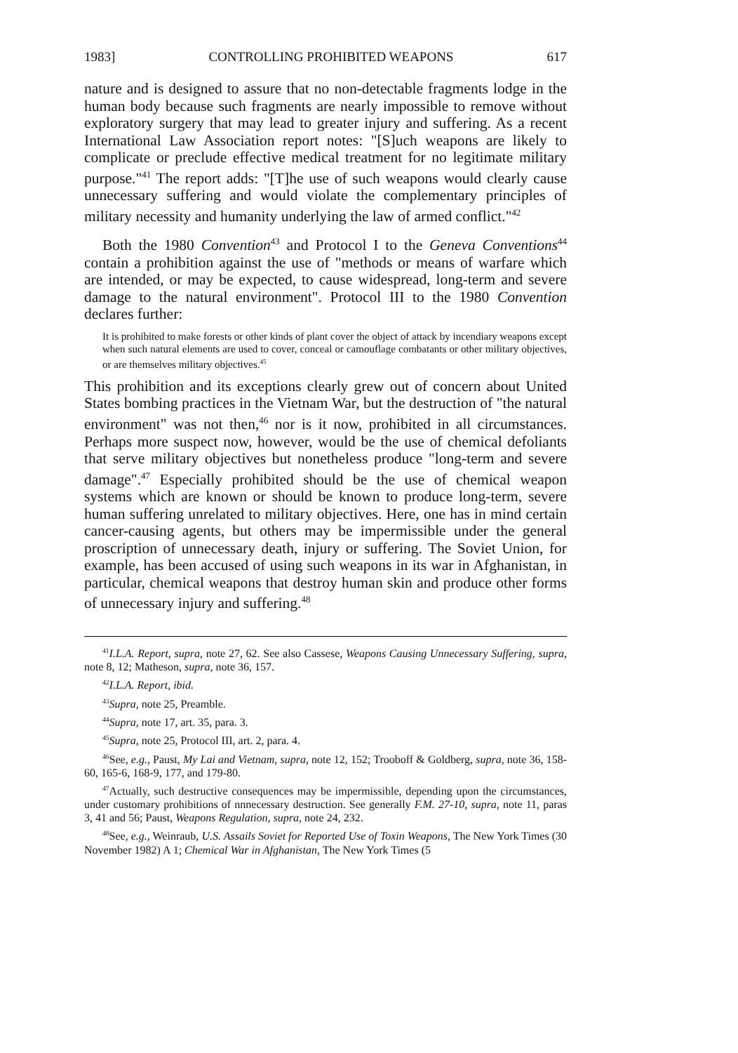1983] CONTROLLING PROHIBITED WEAPONS 617
nature and is designed to assure that no non-detectable fragments lodge in the human body because such fragments are nearly impossible to remove without exploratory surgery that may lead to greater injury and suffering. As a recent International Law Association report notes: "[S]uch weapons are likely to complicate or preclude effective medical treatment for no legitimate military purpose."<sup>41</sup> The report adds: "[T]he use of such weapons would clearly cause unnecessary suffering and would violate the complementary principles of military necessity and humanity underlying the law of armed conflict."<sup>42</sup>
Both the 1980 Convention<sup>43</sup> and Protocol I to the Geneva Conventions<sup>44</sup> contain a prohibition against the use of "methods or means of warfare which are intended, or may be expected, to cause widespread, long-term and severe damage to the natural environment". Protocol III to the 1980 Convention declares further:
It is prohibited to make forests or other kinds of plant cover the object of attack by incendiary weapons except when such natural elements are used to cover, conceal or camouflage combatants or other military objectives, or are themselves military objectives.<sup>45</sup>
This prohibition and its exceptions clearly grew out of concern about United States bombing practices in the Vietnam War, but the destruction of "the natural environment" was not then,<sup>46</sup> nor is it now, prohibited in all circumstances. Perhaps more suspect now, however, would be the use of chemical defoliants that serve military objectives but nonetheless produce "long-term and severe damage".<sup>47</sup> Especially prohibited should be the use of chemical weapon systems which are known or should be known to produce long-term, severe human suffering unrelated to military objectives. Here, one has in mind certain cancer-causing agents, but others may be impermissible under the general proscription of unnecessary death, injury or suffering. The Soviet Union, for example, has been accused of using such weapons in its war in Afghanistan, in particular, chemical weapons that destroy human skin and produce other forms of unnecessary injury and suffering.<sup>48</sup>
<sup>41</sup> I.L.A. Report, supra, note 27, 62. See also Cassese, Weapons Causing Unnecessary Suffering, supra, note 8, 12; Matheson, supra, note 36, 157.
<sup>42</sup> I.L.A. Report, ibid.
<sup>43</sup> Supra, note 25, Preamble.
<sup>44</sup> Supra, note 17, art. 35, para. 3.
<sup>45</sup> Supra, note 25, Protocol III, art. 2, para. 4.
<sup>46</sup> See, e.g., Paust, My Lai and Vietnam, supra, note 12, 152; Trooboff & Goldberg, supra, note 36, 158-60, 165-6, 168-9, 177, and 179-80.
<sup>47</sup> Actually, such destructive consequences may be impermissible, depending upon the circumstances, under customary prohibitions of nnnecessary destruction. See generally F.M. 27-10, supra, note 11, paras 3, 41 and 56; Paust, Weapons Regulation, supra, note 24, 232.
<sup>48</sup> See, e.g., Weinraub, U.S. Assails Soviet for Reported Use of Toxin Weapons, The New York Times (30 November 1982) A 1; Chemical War in Afghanistan, The New York Times (5